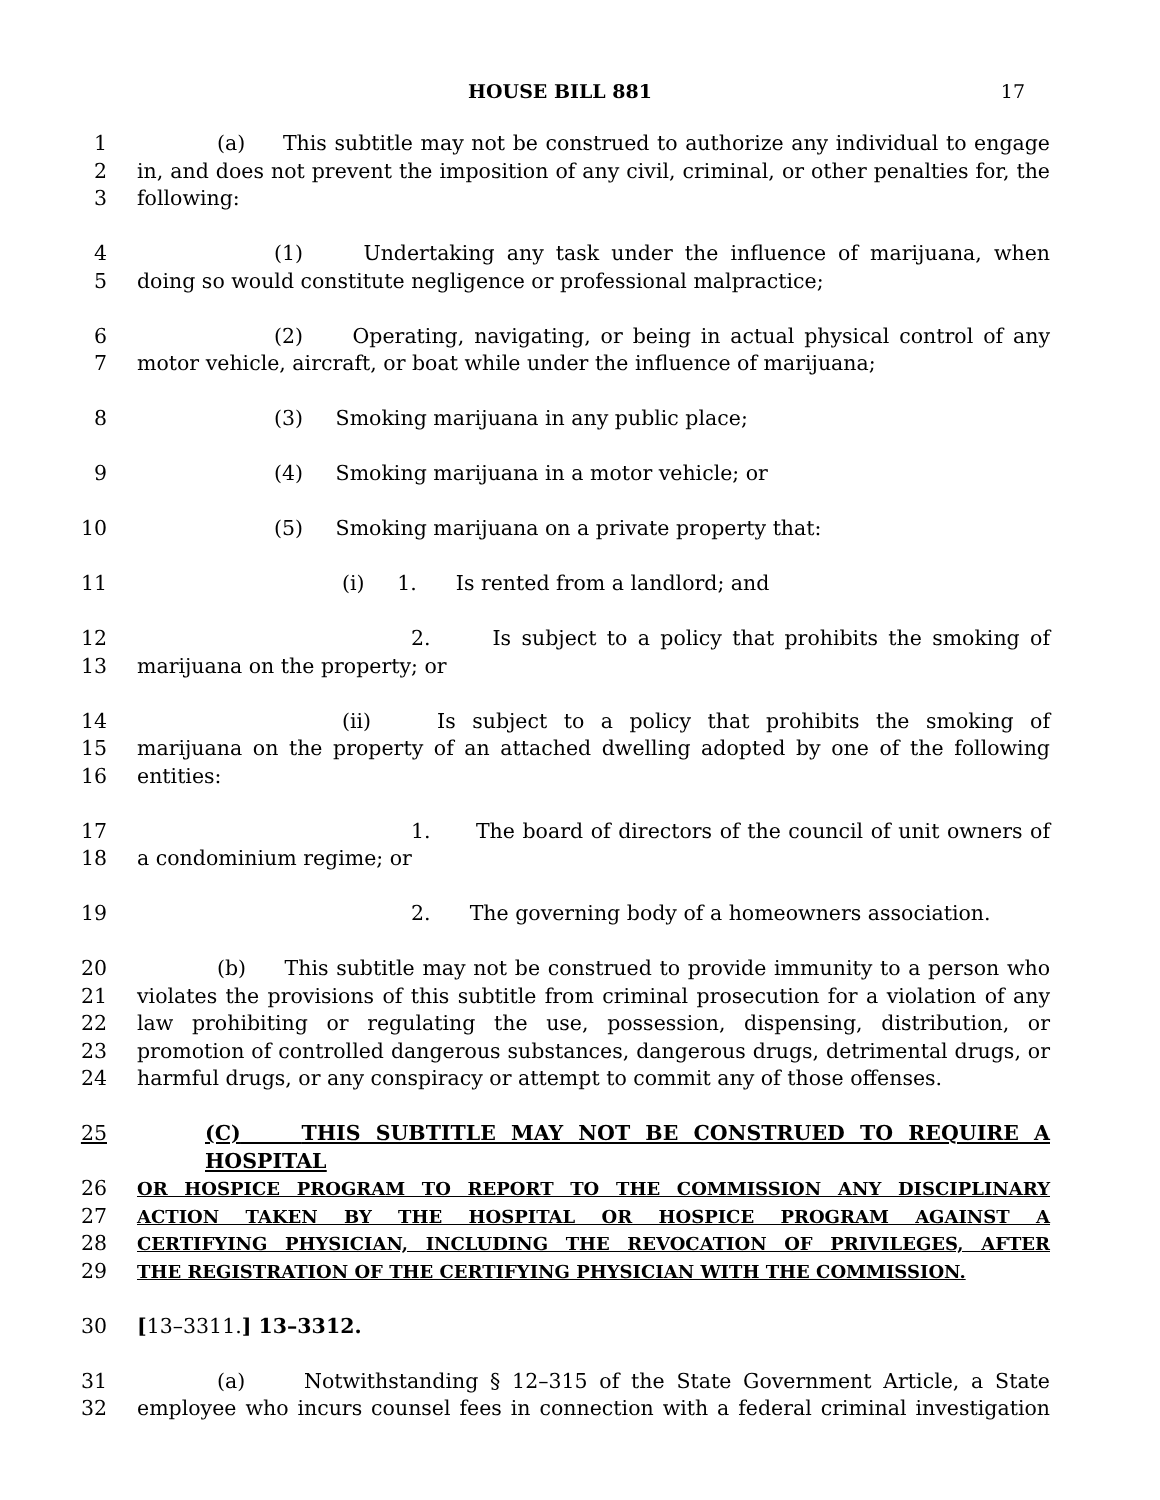HOUSE BILL 881 17
1 (a) This subtitle may not be construed to authorize any individual to engage
2 in, and does not prevent the imposition of any civil, criminal, or other penalties for, the
3 following:
4 (1) Undertaking any task under the influence of marijuana, when
5 doing so would constitute negligence or professional malpractice;
6 (2) Operating, navigating, or being in actual physical control of any
7 motor vehicle, aircraft, or boat while under the influence of marijuana;
8 (3) Smoking marijuana in any public place;
9 (4) Smoking marijuana in a motor vehicle; or
10 (5) Smoking marijuana on a private property that:
11 (i) 1. Is rented from a landlord; and
12 2. Is subject to a policy that prohibits the smoking of
13 marijuana on the property; or
14 (ii) Is subject to a policy that prohibits the smoking of
15 marijuana on the property of an attached dwelling adopted by one of the following
16 entities:
17 1. The board of directors of the council of unit owners of
18 a condominium regime; or
19 2. The governing body of a homeowners association.
20 (b) This subtitle may not be construed to provide immunity to a person who
21 violates the provisions of this subtitle from criminal prosecution for a violation of any
22 law prohibiting or regulating the use, possession, dispensing, distribution, or
23 promotion of controlled dangerous substances, dangerous drugs, detrimental drugs, or
24 harmful drugs, or any conspiracy or attempt to commit any of those offenses.
25 (C) THIS SUBTITLE MAY NOT BE CONSTRUED TO REQUIRE A HOSPITAL
26 OR HOSPICE PROGRAM TO REPORT TO THE COMMISSION ANY DISCIPLINARY
27 ACTION TAKEN BY THE HOSPITAL OR HOSPICE PROGRAM AGAINST A
28 CERTIFYING PHYSICIAN, INCLUDING THE REVOCATION OF PRIVILEGES, AFTER
29 THE REGISTRATION OF THE CERTIFYING PHYSICIAN WITH THE COMMISSION.
30 [13–3311.] 13–3312.
31 (a) Notwithstanding § 12–315 of the State Government Article, a State
32 employee who incurs counsel fees in connection with a federal criminal investigation